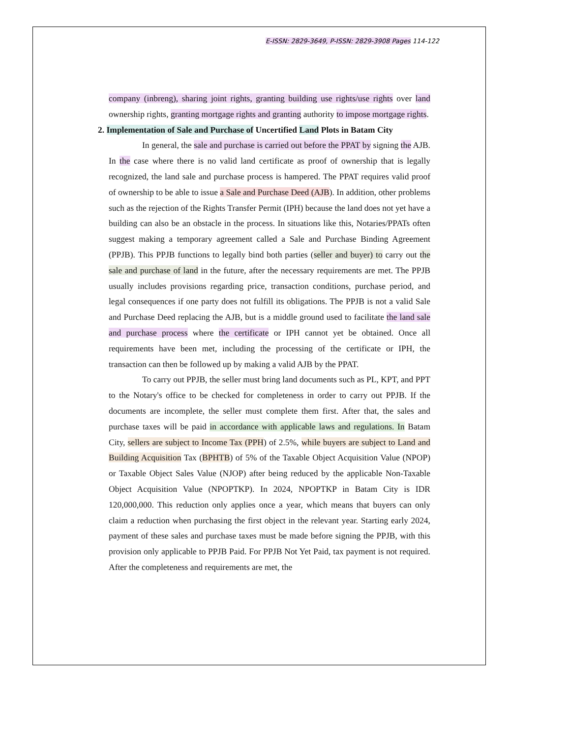E-ISSN: 2829-3649, P-ISSN: 2829-3908 Pages 114-122
company (inbreng), sharing joint rights, granting building use rights/use rights over land ownership rights, granting mortgage rights and granting authority to impose mortgage rights.
2. Implementation of Sale and Purchase of Uncertified Land Plots in Batam City
In general, the sale and purchase is carried out before the PPAT by signing the AJB. In the case where there is no valid land certificate as proof of ownership that is legally recognized, the land sale and purchase process is hampered. The PPAT requires valid proof of ownership to be able to issue a Sale and Purchase Deed (AJB). In addition, other problems such as the rejection of the Rights Transfer Permit (IPH) because the land does not yet have a building can also be an obstacle in the process. In situations like this, Notaries/PPATs often suggest making a temporary agreement called a Sale and Purchase Binding Agreement (PPJB). This PPJB functions to legally bind both parties (seller and buyer) to carry out the sale and purchase of land in the future, after the necessary requirements are met. The PPJB usually includes provisions regarding price, transaction conditions, purchase period, and legal consequences if one party does not fulfill its obligations. The PPJB is not a valid Sale and Purchase Deed replacing the AJB, but is a middle ground used to facilitate the land sale and purchase process where the certificate or IPH cannot yet be obtained. Once all requirements have been met, including the processing of the certificate or IPH, the transaction can then be followed up by making a valid AJB by the PPAT.
To carry out PPJB, the seller must bring land documents such as PL, KPT, and PPT to the Notary's office to be checked for completeness in order to carry out PPJB. If the documents are incomplete, the seller must complete them first. After that, the sales and purchase taxes will be paid in accordance with applicable laws and regulations. In Batam City, sellers are subject to Income Tax (PPH) of 2.5%, while buyers are subject to Land and Building Acquisition Tax (BPHTB) of 5% of the Taxable Object Acquisition Value (NPOP) or Taxable Object Sales Value (NJOP) after being reduced by the applicable Non-Taxable Object Acquisition Value (NPOPTKP). In 2024, NPOPTKP in Batam City is IDR 120,000,000. This reduction only applies once a year, which means that buyers can only claim a reduction when purchasing the first object in the relevant year. Starting early 2024, payment of these sales and purchase taxes must be made before signing the PPJB, with this provision only applicable to PPJB Paid. For PPJB Not Yet Paid, tax payment is not required. After the completeness and requirements are met, the